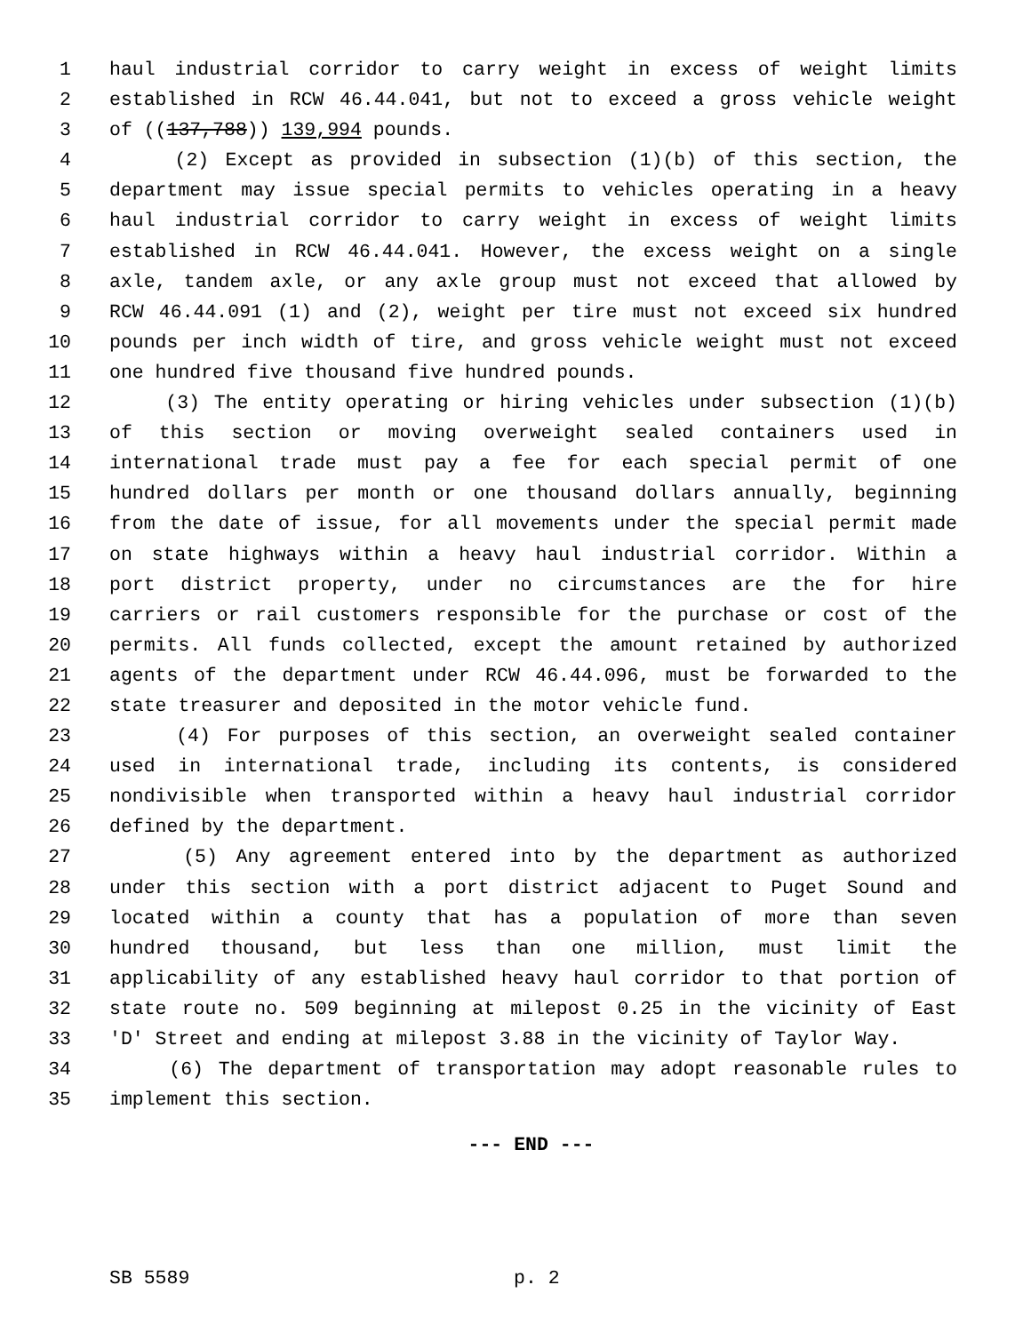1 haul industrial corridor to carry weight in excess of weight limits
2 established in RCW 46.44.041, but not to exceed a gross vehicle weight
3 of ((137,788)) 139,994 pounds.
4 (2) Except as provided in subsection (1)(b) of this section, the
5 department may issue special permits to vehicles operating in a heavy
6 haul industrial corridor to carry weight in excess of weight limits
7 established in RCW 46.44.041. However, the excess weight on a single
8 axle, tandem axle, or any axle group must not exceed that allowed by
9 RCW 46.44.091 (1) and (2), weight per tire must not exceed six hundred
10 pounds per inch width of tire, and gross vehicle weight must not exceed
11 one hundred five thousand five hundred pounds.
12 (3) The entity operating or hiring vehicles under subsection (1)(b)
13 of this section or moving overweight sealed containers used in
14 international trade must pay a fee for each special permit of one
15 hundred dollars per month or one thousand dollars annually, beginning
16 from the date of issue, for all movements under the special permit made
17 on state highways within a heavy haul industrial corridor. Within a
18 port district property, under no circumstances are the for hire
19 carriers or rail customers responsible for the purchase or cost of the
20 permits. All funds collected, except the amount retained by authorized
21 agents of the department under RCW 46.44.096, must be forwarded to the
22 state treasurer and deposited in the motor vehicle fund.
23 (4) For purposes of this section, an overweight sealed container
24 used in international trade, including its contents, is considered
25 nondivisible when transported within a heavy haul industrial corridor
26 defined by the department.
27 (5) Any agreement entered into by the department as authorized
28 under this section with a port district adjacent to Puget Sound and
29 located within a county that has a population of more than seven
30 hundred thousand, but less than one million, must limit the
31 applicability of any established heavy haul corridor to that portion of
32 state route no. 509 beginning at milepost 0.25 in the vicinity of East
33 'D' Street and ending at milepost 3.88 in the vicinity of Taylor Way.
34 (6) The department of transportation may adopt reasonable rules to
35 implement this section.
--- END ---
SB 5589 p. 2